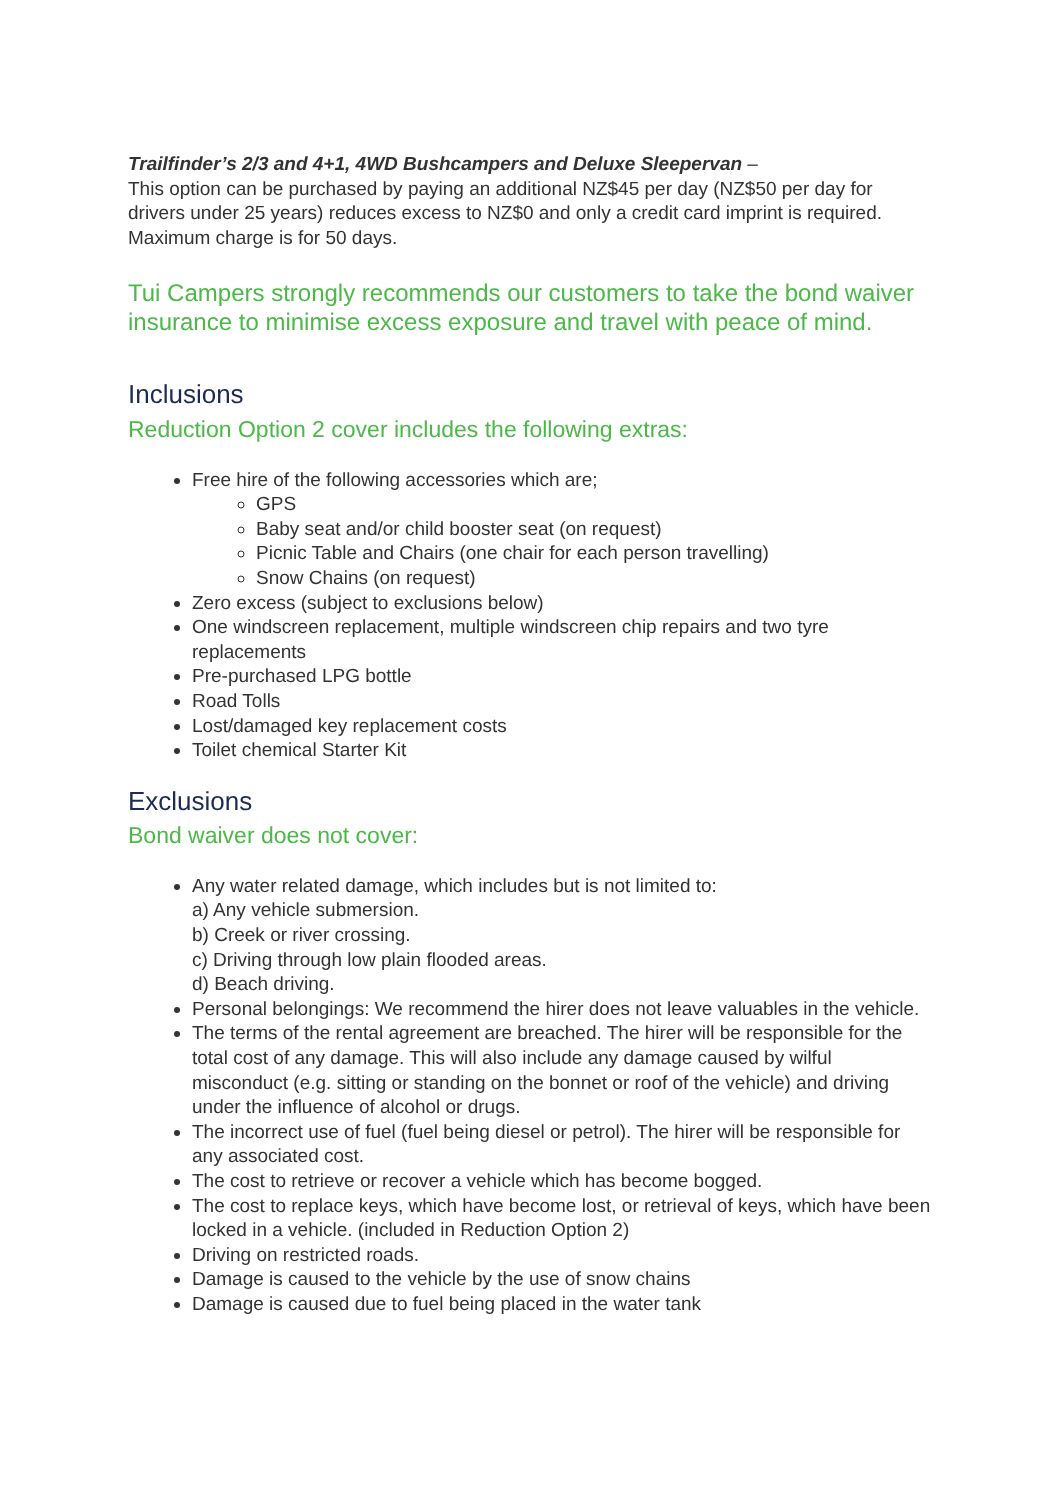Trailfinder’s 2/3 and 4+1, 4WD Bushcampers and Deluxe Sleepervan –
This option can be purchased by paying an additional NZ$45 per day (NZ$50 per day for drivers under 25 years) reduces excess to NZ$0 and only a credit card imprint is required. Maximum charge is for 50 days.
Tui Campers strongly recommends our customers to take the bond waiver insurance to minimise excess exposure and travel with peace of mind.
Inclusions
Reduction Option 2 cover includes the following extras:
Free hire of the following accessories which are;
GPS
Baby seat and/or child booster seat (on request)
Picnic Table and Chairs (one chair for each person travelling)
Snow Chains (on request)
Zero excess (subject to exclusions below)
One windscreen replacement, multiple windscreen chip repairs and two tyre replacements
Pre-purchased LPG bottle
Road Tolls
Lost/damaged key replacement costs
Toilet chemical Starter Kit
Exclusions
Bond waiver does not cover:
Any water related damage, which includes but is not limited to:
a) Any vehicle submersion.
b) Creek or river crossing.
c) Driving through low plain flooded areas.
d) Beach driving.
Personal belongings: We recommend the hirer does not leave valuables in the vehicle.
The terms of the rental agreement are breached. The hirer will be responsible for the total cost of any damage. This will also include any damage caused by wilful misconduct (e.g. sitting or standing on the bonnet or roof of the vehicle) and driving under the influence of alcohol or drugs.
The incorrect use of fuel (fuel being diesel or petrol). The hirer will be responsible for any associated cost.
The cost to retrieve or recover a vehicle which has become bogged.
The cost to replace keys, which have become lost, or retrieval of keys, which have been locked in a vehicle. (included in Reduction Option 2)
Driving on restricted roads.
Damage is caused to the vehicle by the use of snow chains
Damage is caused due to fuel being placed in the water tank